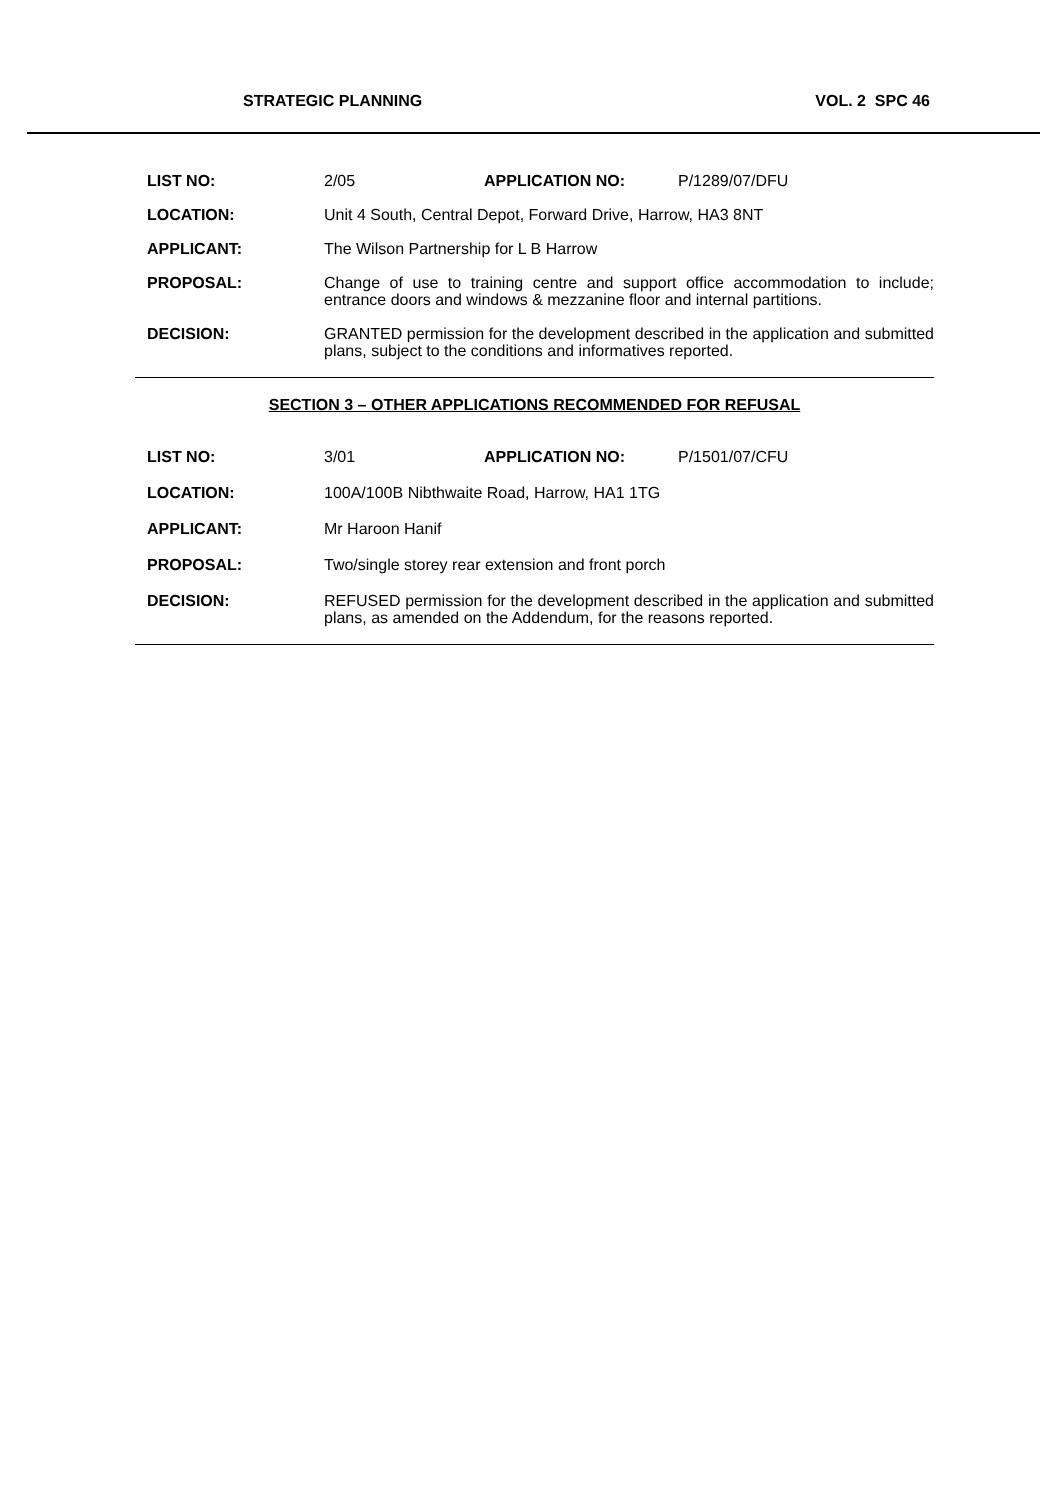STRATEGIC PLANNING VOL. 2 SPC 46
LIST NO: 2/05 APPLICATION NO: P/1289/07/DFU
LOCATION: Unit 4 South, Central Depot, Forward Drive, Harrow, HA3 8NT
APPLICANT: The Wilson Partnership for L B Harrow
PROPOSAL: Change of use to training centre and support office accommodation to include; entrance doors and windows & mezzanine floor and internal partitions.
DECISION: GRANTED permission for the development described in the application and submitted plans, subject to the conditions and informatives reported.
SECTION 3 – OTHER APPLICATIONS RECOMMENDED FOR REFUSAL
LIST NO: 3/01 APPLICATION NO: P/1501/07/CFU
LOCATION: 100A/100B Nibthwaite Road, Harrow, HA1 1TG
APPLICANT: Mr Haroon Hanif
PROPOSAL: Two/single storey rear extension and front porch
DECISION: REFUSED permission for the development described in the application and submitted plans, as amended on the Addendum, for the reasons reported.